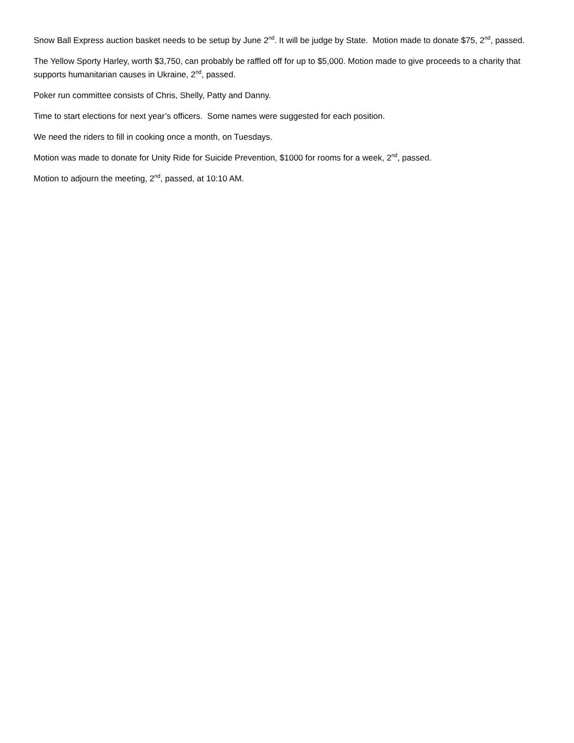Snow Ball Express auction basket needs to be setup by June 2<sup>nd</sup>. It will be judge by State. Motion made to donate $75, 2<sup>nd</sup>, passed.
The Yellow Sporty Harley, worth $3,750, can probably be raffled off for up to $5,000. Motion made to give proceeds to a charity that supports humanitarian causes in Ukraine, 2<sup>nd</sup>, passed.
Poker run committee consists of Chris, Shelly, Patty and Danny.
Time to start elections for next year’s officers. Some names were suggested for each position.
We need the riders to fill in cooking once a month, on Tuesdays.
Motion was made to donate for Unity Ride for Suicide Prevention, $1000 for rooms for a week, 2<sup>nd</sup>, passed.
Motion to adjourn the meeting, 2<sup>nd</sup>, passed, at 10:10 AM.